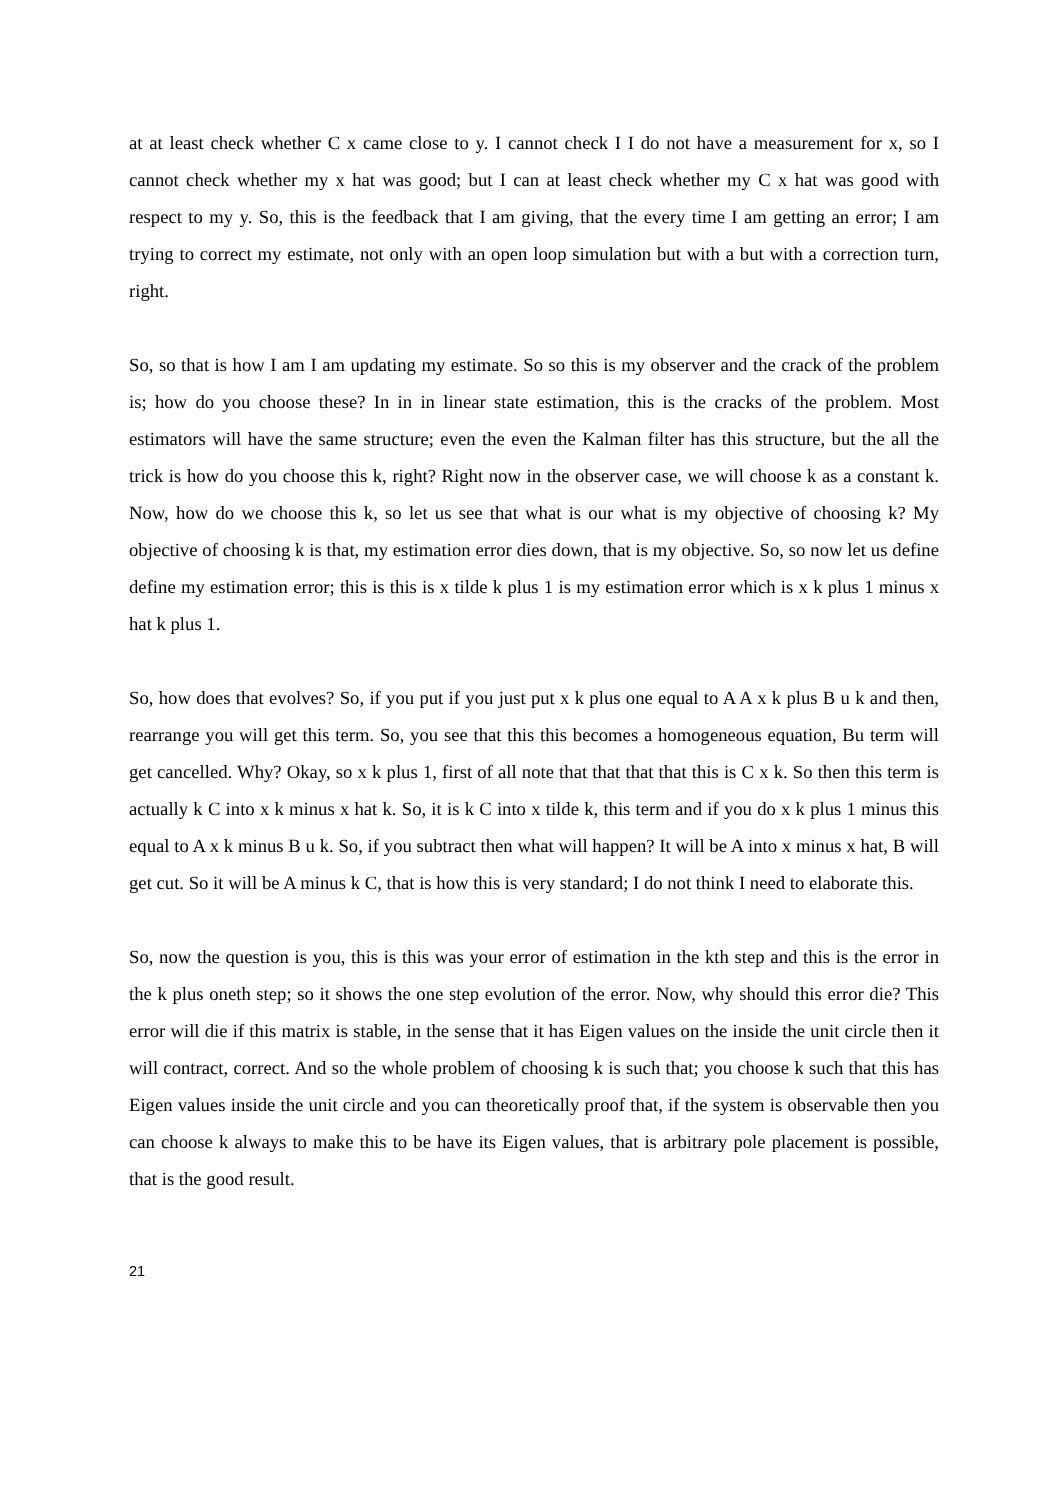at at least check whether C x came close to y. I cannot check I I do not have a measurement for x, so I cannot check whether my x hat was good; but I can at least check whether my C x hat was good with respect to my y. So, this is the feedback that I am giving, that the every time I am getting an error; I am trying to correct my estimate, not only with an open loop simulation but with a but with a correction turn, right.
So, so that is how I am I am updating my estimate. So so this is my observer and the crack of the problem is; how do you choose these? In in in linear state estimation, this is the cracks of the problem. Most estimators will have the same structure; even the even the Kalman filter has this structure, but the all the trick is how do you choose this k, right? Right now in the observer case, we will choose k as a constant k. Now, how do we choose this k, so let us see that what is our what is my objective of choosing k? My objective of choosing k is that, my estimation error dies down, that is my objective. So, so now let us define define my estimation error; this is this is x tilde k plus 1 is my estimation error which is x k plus 1 minus x hat k plus 1.
So, how does that evolves? So, if you put if you just put x k plus one equal to A A x k plus B u k and then, rearrange you will get this term. So, you see that this this becomes a homogeneous equation, Bu term will get cancelled. Why? Okay, so x k plus 1, first of all note that that that that this is C x k. So then this term is actually k C into x k minus x hat k. So, it is k C into x tilde k, this term and if you do x k plus 1 minus this equal to A x k minus B u k. So, if you subtract then what will happen? It will be A into x minus x hat, B will get cut. So it will be A minus k C, that is how this is very standard; I do not think I need to elaborate this.
So, now the question is you, this is this was your error of estimation in the kth step and this is the error in the k plus oneth step; so it shows the one step evolution of the error. Now, why should this error die? This error will die if this matrix is stable, in the sense that it has Eigen values on the inside the unit circle then it will contract, correct. And so the whole problem of choosing k is such that; you choose k such that this has Eigen values inside the unit circle and you can theoretically proof that, if the system is observable then you can choose k always to make this to be have its Eigen values, that is arbitrary pole placement is possible, that is the good result.
21